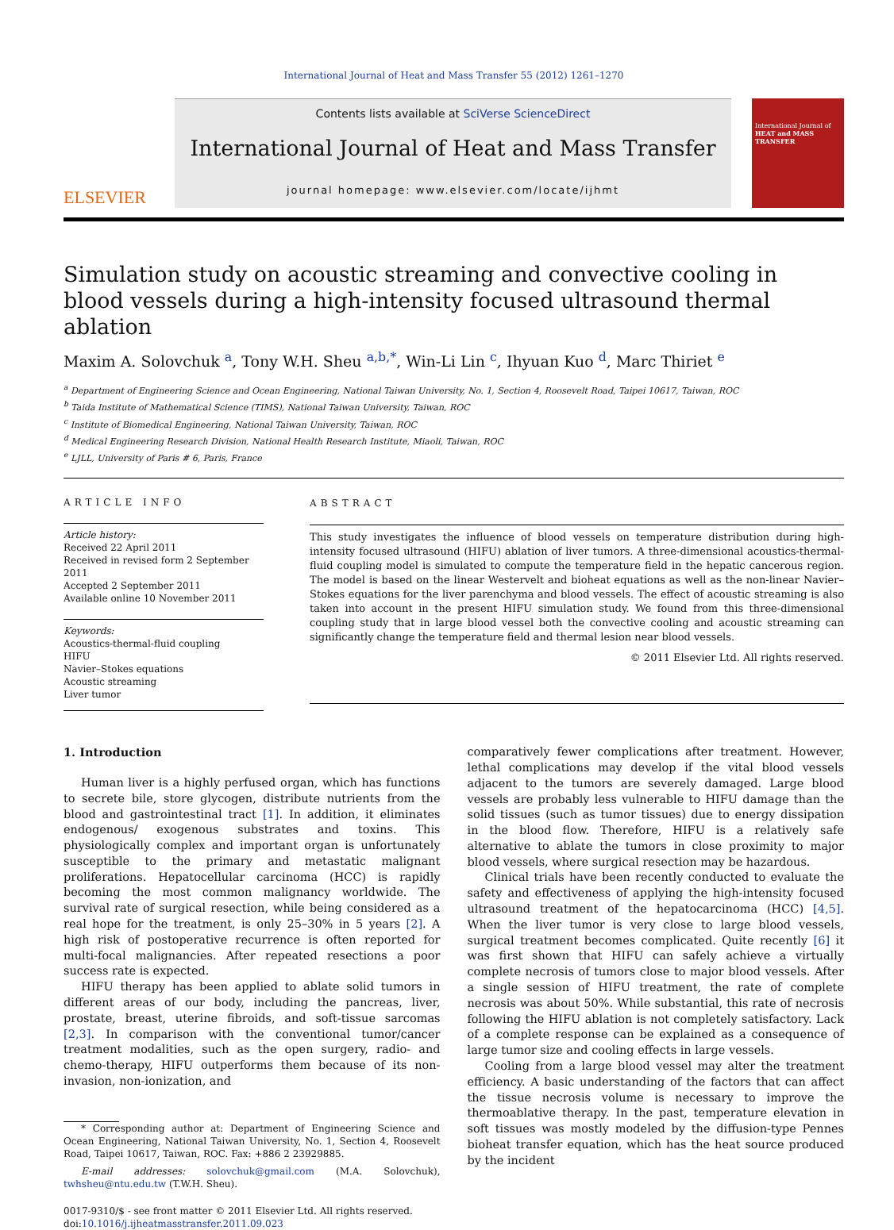International Journal of Heat and Mass Transfer 55 (2012) 1261–1270
ELSEVIER
Contents lists available at SciVerse ScienceDirect
International Journal of Heat and Mass Transfer
journal homepage: www.elsevier.com/locate/ijhmt
International Journal of
HEAT and MASS TRANSFER
Simulation study on acoustic streaming and convective cooling in blood vessels during a high-intensity focused ultrasound thermal ablation
Maxim A. Solovchuk <sup>a</sup>, Tony W.H. Sheu <sup>a,b,*</sup>, Win-Li Lin <sup>c</sup>, Ihyuan Kuo <sup>d</sup>, Marc Thiriet <sup>e</sup>
<sup>a</sup> Department of Engineering Science and Ocean Engineering, National Taiwan University, No. 1, Section 4, Roosevelt Road, Taipei 10617, Taiwan, ROC
<sup>b</sup> Taida Institute of Mathematical Science (TIMS), National Taiwan University, Taiwan, ROC
<sup>c</sup> Institute of Biomedical Engineering, National Taiwan University, Taiwan, ROC
<sup>d</sup> Medical Engineering Research Division, National Health Research Institute, Miaoli, Taiwan, ROC
<sup>e</sup> LJLL, University of Paris # 6, Paris, France
ARTICLE INFO
Article history:
Received 22 April 2011
Received in revised form 2 September 2011
Accepted 2 September 2011
Available online 10 November 2011
Keywords:
Acoustics-thermal-fluid coupling
HIFU
Navier–Stokes equations
Acoustic streaming
Liver tumor
ABSTRACT
This study investigates the influence of blood vessels on temperature distribution during high-intensity focused ultrasound (HIFU) ablation of liver tumors. A three-dimensional acoustics-thermal-fluid coupling model is simulated to compute the temperature field in the hepatic cancerous region. The model is based on the linear Westervelt and bioheat equations as well as the non-linear Navier–Stokes equations for the liver parenchyma and blood vessels. The effect of acoustic streaming is also taken into account in the present HIFU simulation study. We found from this three-dimensional coupling study that in large blood vessel both the convective cooling and acoustic streaming can significantly change the temperature field and thermal lesion near blood vessels.
© 2011 Elsevier Ltd. All rights reserved.
1. Introduction
Human liver is a highly perfused organ, which has functions to secrete bile, store glycogen, distribute nutrients from the blood and gastrointestinal tract [1]. In addition, it eliminates endogenous/ exogenous substrates and toxins. This physiologically complex and important organ is unfortunately susceptible to the primary and metastatic malignant proliferations. Hepatocellular carcinoma (HCC) is rapidly becoming the most common malignancy worldwide. The survival rate of surgical resection, while being considered as a real hope for the treatment, is only 25–30% in 5 years [2]. A high risk of postoperative recurrence is often reported for multi-focal malignancies. After repeated resections a poor success rate is expected.
HIFU therapy has been applied to ablate solid tumors in different areas of our body, including the pancreas, liver, prostate, breast, uterine fibroids, and soft-tissue sarcomas [2,3]. In comparison with the conventional tumor/cancer treatment modalities, such as the open surgery, radio- and chemo-therapy, HIFU outperforms them because of its non-invasion, non-ionization, and
* Corresponding author at: Department of Engineering Science and Ocean Engineering, National Taiwan University, No. 1, Section 4, Roosevelt Road, Taipei 10617, Taiwan, ROC. Fax: +886 2 23929885.
E-mail addresses: solovchuk@gmail.com (M.A. Solovchuk), twhsheu@ntu.edu.tw (T.W.H. Sheu).
0017-9310/$ - see front matter © 2011 Elsevier Ltd. All rights reserved.
doi:10.1016/j.ijheatmasstransfer.2011.09.023
comparatively fewer complications after treatment. However, lethal complications may develop if the vital blood vessels adjacent to the tumors are severely damaged. Large blood vessels are probably less vulnerable to HIFU damage than the solid tissues (such as tumor tissues) due to energy dissipation in the blood flow. Therefore, HIFU is a relatively safe alternative to ablate the tumors in close proximity to major blood vessels, where surgical resection may be hazardous.
Clinical trials have been recently conducted to evaluate the safety and effectiveness of applying the high-intensity focused ultrasound treatment of the hepatocarcinoma (HCC) [4,5]. When the liver tumor is very close to large blood vessels, surgical treatment becomes complicated. Quite recently [6] it was first shown that HIFU can safely achieve a virtually complete necrosis of tumors close to major blood vessels. After a single session of HIFU treatment, the rate of complete necrosis was about 50%. While substantial, this rate of necrosis following the HIFU ablation is not completely satisfactory. Lack of a complete response can be explained as a consequence of large tumor size and cooling effects in large vessels.
Cooling from a large blood vessel may alter the treatment efficiency. A basic understanding of the factors that can affect the tissue necrosis volume is necessary to improve the thermoablative therapy. In the past, temperature elevation in soft tissues was mostly modeled by the diffusion-type Pennes bioheat transfer equation, which has the heat source produced by the incident